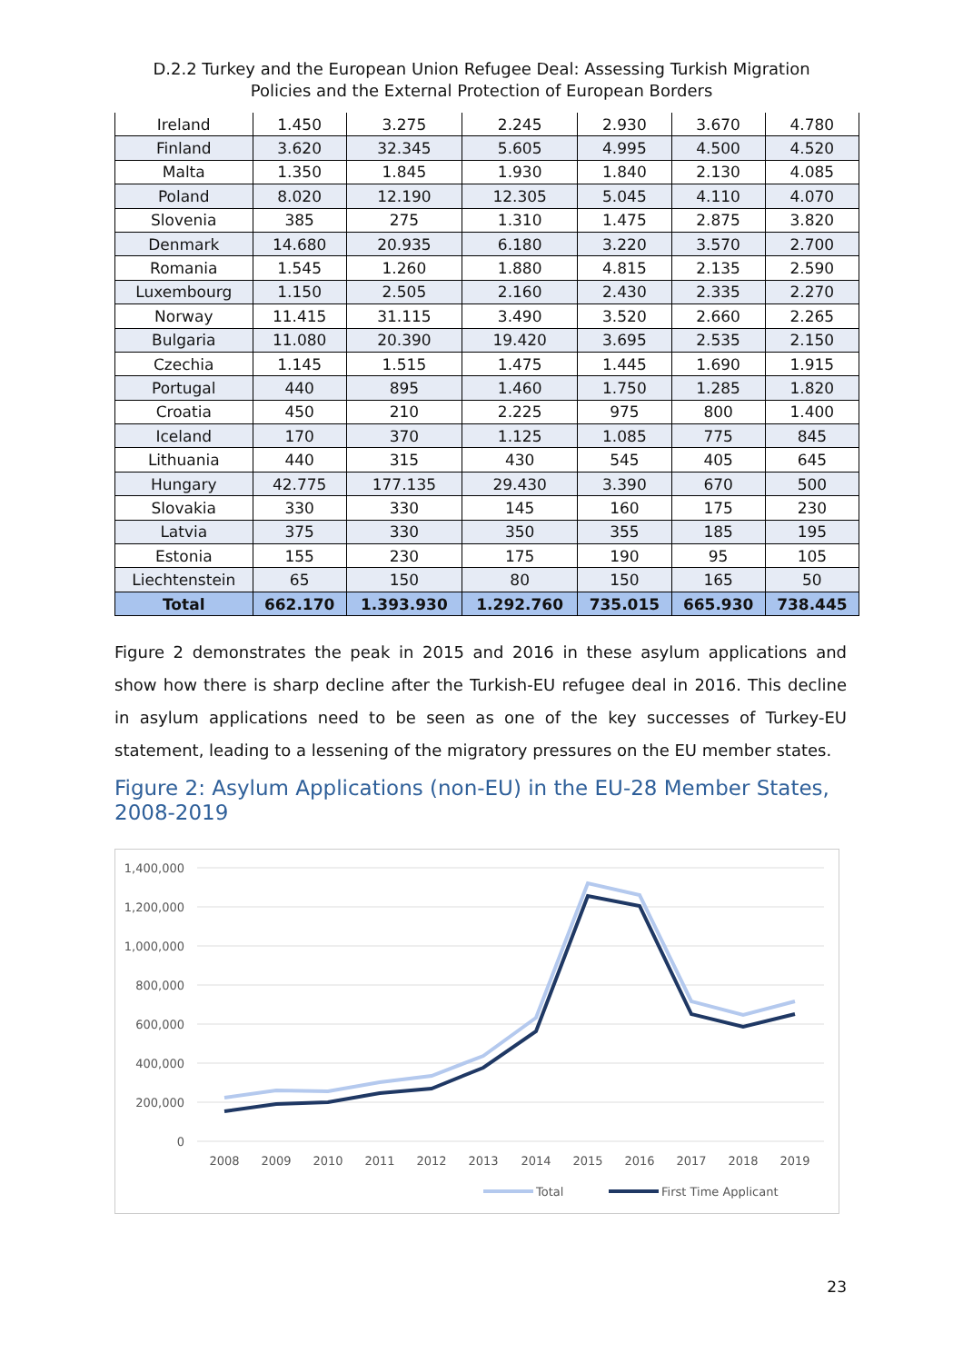D.2.2 Turkey and the European Union Refugee Deal: Assessing Turkish Migration
Policies and the External Protection of European Borders
| Ireland | 1.450 | 3.275 | 2.245 | 2.930 | 3.670 | 4.780 |
| Finland | 3.620 | 32.345 | 5.605 | 4.995 | 4.500 | 4.520 |
| Malta | 1.350 | 1.845 | 1.930 | 1.840 | 2.130 | 4.085 |
| Poland | 8.020 | 12.190 | 12.305 | 5.045 | 4.110 | 4.070 |
| Slovenia | 385 | 275 | 1.310 | 1.475 | 2.875 | 3.820 |
| Denmark | 14.680 | 20.935 | 6.180 | 3.220 | 3.570 | 2.700 |
| Romania | 1.545 | 1.260 | 1.880 | 4.815 | 2.135 | 2.590 |
| Luxembourg | 1.150 | 2.505 | 2.160 | 2.430 | 2.335 | 2.270 |
| Norway | 11.415 | 31.115 | 3.490 | 3.520 | 2.660 | 2.265 |
| Bulgaria | 11.080 | 20.390 | 19.420 | 3.695 | 2.535 | 2.150 |
| Czechia | 1.145 | 1.515 | 1.475 | 1.445 | 1.690 | 1.915 |
| Portugal | 440 | 895 | 1.460 | 1.750 | 1.285 | 1.820 |
| Croatia | 450 | 210 | 2.225 | 975 | 800 | 1.400 |
| Iceland | 170 | 370 | 1.125 | 1.085 | 775 | 845 |
| Lithuania | 440 | 315 | 430 | 545 | 405 | 645 |
| Hungary | 42.775 | 177.135 | 29.430 | 3.390 | 670 | 500 |
| Slovakia | 330 | 330 | 145 | 160 | 175 | 230 |
| Latvia | 375 | 330 | 350 | 355 | 185 | 195 |
| Estonia | 155 | 230 | 175 | 190 | 95 | 105 |
| Liechtenstein | 65 | 150 | 80 | 150 | 165 | 50 |
| Total | 662.170 | 1.393.930 | 1.292.760 | 735.015 | 665.930 | 738.445 |
Figure 2 demonstrates the peak in 2015 and 2016 in these asylum applications and show how there is sharp decline after the Turkish-EU refugee deal in 2016. This decline in asylum applications need to be seen as one of the key successes of Turkey-EU statement, leading to a lessening of the migratory pressures on the EU member states.
Figure 2: Asylum Applications (non-EU) in the EU-28 Member States, 2008-2019
1,400,000
1,200,000
1,000,000
800,000
600,000
400,000
200,000
0
2008
2009
2010
2011
2012
2013
2014
2015
2016
2017
2018
2019
Total
First Time Applicant
23